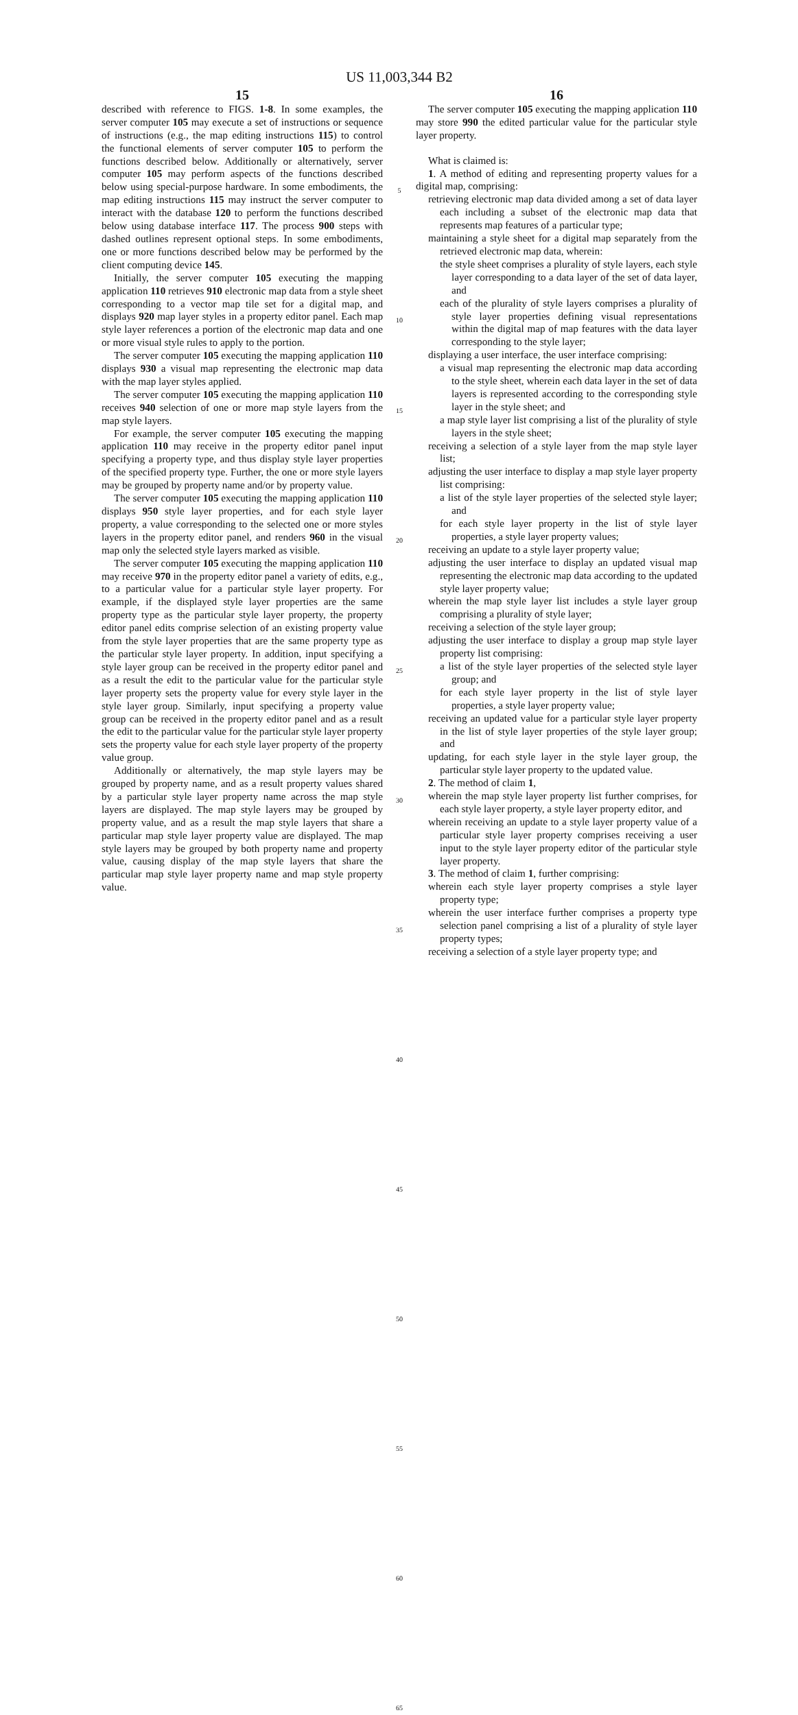US 11,003,344 B2
15
described with reference to FIGS. 1-8. In some examples, the server computer 105 may execute a set of instructions or sequence of instructions (e.g., the map editing instructions 115) to control the functional elements of server computer 105 to perform the functions described below. Additionally or alternatively, server computer 105 may perform aspects of the functions described below using special-purpose hardware. In some embodiments, the map editing instructions 115 may instruct the server computer to interact with the database 120 to perform the functions described below using database interface 117. The process 900 steps with dashed outlines represent optional steps. In some embodiments, one or more functions described below may be performed by the client computing device 145.
Initially, the server computer 105 executing the mapping application 110 retrieves 910 electronic map data from a style sheet corresponding to a vector map tile set for a digital map, and displays 920 map layer styles in a property editor panel. Each map style layer references a portion of the electronic map data and one or more visual style rules to apply to the portion.
The server computer 105 executing the mapping application 110 displays 930 a visual map representing the electronic map data with the map layer styles applied.
The server computer 105 executing the mapping application 110 receives 940 selection of one or more map style layers from the map style layers.
For example, the server computer 105 executing the mapping application 110 may receive in the property editor panel input specifying a property type, and thus display style layer properties of the specified property type. Further, the one or more style layers may be grouped by property name and/or by property value.
The server computer 105 executing the mapping application 110 displays 950 style layer properties, and for each style layer property, a value corresponding to the selected one or more styles layers in the property editor panel, and renders 960 in the visual map only the selected style layers marked as visible.
The server computer 105 executing the mapping application 110 may receive 970 in the property editor panel a variety of edits, e.g., to a particular value for a particular style layer property. For example, if the displayed style layer properties are the same property type as the particular style layer property, the property editor panel edits comprise selection of an existing property value from the style layer properties that are the same property type as the particular style layer property. In addition, input specifying a style layer group can be received in the property editor panel and as a result the edit to the particular value for the particular style layer property sets the property value for every style layer in the style layer group. Similarly, input specifying a property value group can be received in the property editor panel and as a result the edit to the particular value for the particular style layer property sets the property value for each style layer property of the property value group.
Additionally or alternatively, the map style layers may be grouped by property name, and as a result property values shared by a particular style layer property name across the map style layers are displayed. The map style layers may be grouped by property value, and as a result the map style layers that share a particular map style layer property value are displayed. The map style layers may be grouped by both property name and property value, causing display of the map style layers that share the particular map style layer property name and map style property value.
5
10
15
20
25
30
35
40
45
50
55
60
65
16
The server computer 105 executing the mapping application 110 may store 990 the edited particular value for the particular style layer property.
What is claimed is:
1. A method of editing and representing property values for a digital map, comprising:
retrieving electronic map data divided among a set of data layer each including a subset of the electronic map data that represents map features of a particular type;
maintaining a style sheet for a digital map separately from the retrieved electronic map data, wherein:
the style sheet comprises a plurality of style layers, each style layer corresponding to a data layer of the set of data layer, and
each of the plurality of style layers comprises a plurality of style layer properties defining visual representations within the digital map of map features with the data layer corresponding to the style layer;
displaying a user interface, the user interface comprising:
a visual map representing the electronic map data according to the style sheet, wherein each data layer in the set of data layers is represented according to the corresponding style layer in the style sheet; and
a map style layer list comprising a list of the plurality of style layers in the style sheet;
receiving a selection of a style layer from the map style layer list;
adjusting the user interface to display a map style layer property list comprising:
a list of the style layer properties of the selected style layer; and
for each style layer property in the list of style layer properties, a style layer property values;
receiving an update to a style layer property value;
adjusting the user interface to display an updated visual map representing the electronic map data according to the updated style layer property value;
wherein the map style layer list includes a style layer group comprising a plurality of style layer;
receiving a selection of the style layer group;
adjusting the user interface to display a group map style layer property list comprising:
a list of the style layer properties of the selected style layer group; and
for each style layer property in the list of style layer properties, a style layer property value;
receiving an updated value for a particular style layer property in the list of style layer properties of the style layer group; and
updating, for each style layer in the style layer group, the particular style layer property to the updated value.
2. The method of claim 1,
wherein the map style layer property list further comprises, for each style layer property, a style layer property editor, and
wherein receiving an update to a style layer property value of a particular style layer property comprises receiving a user input to the style layer property editor of the particular style layer property.
3. The method of claim 1, further comprising:
wherein each style layer property comprises a style layer property type;
wherein the user interface further comprises a property type selection panel comprising a list of a plurality of style layer property types;
receiving a selection of a style layer property type; and